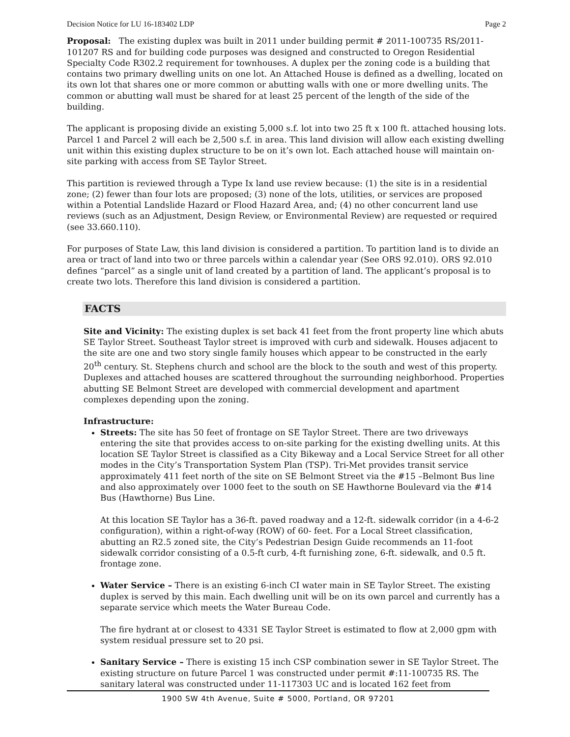Decision Notice for LU 16-183402 LDP Page 2
Proposal: The existing duplex was built in 2011 under building permit # 2011-100735 RS/2011-101207 RS and for building code purposes was designed and constructed to Oregon Residential Specialty Code R302.2 requirement for townhouses. A duplex per the zoning code is a building that contains two primary dwelling units on one lot. An Attached House is defined as a dwelling, located on its own lot that shares one or more common or abutting walls with one or more dwelling units. The common or abutting wall must be shared for at least 25 percent of the length of the side of the building.
The applicant is proposing divide an existing 5,000 s.f. lot into two 25 ft x 100 ft. attached housing lots. Parcel 1 and Parcel 2 will each be 2,500 s.f. in area. This land division will allow each existing dwelling unit within this existing duplex structure to be on it’s own lot. Each attached house will maintain on-site parking with access from SE Taylor Street.
This partition is reviewed through a Type Ix land use review because: (1) the site is in a residential zone; (2) fewer than four lots are proposed; (3) none of the lots, utilities, or services are proposed within a Potential Landslide Hazard or Flood Hazard Area, and; (4) no other concurrent land use reviews (such as an Adjustment, Design Review, or Environmental Review) are requested or required (see 33.660.110).
For purposes of State Law, this land division is considered a partition. To partition land is to divide an area or tract of land into two or three parcels within a calendar year (See ORS 92.010). ORS 92.010 defines “parcel” as a single unit of land created by a partition of land. The applicant’s proposal is to create two lots. Therefore this land division is considered a partition.
FACTS
Site and Vicinity: The existing duplex is set back 41 feet from the front property line which abuts SE Taylor Street. Southeast Taylor street is improved with curb and sidewalk. Houses adjacent to the site are one and two story single family houses which appear to be constructed in the early 20<sup>th</sup> century. St. Stephens church and school are the block to the south and west of this property. Duplexes and attached houses are scattered throughout the surrounding neighborhood. Properties abutting SE Belmont Street are developed with commercial development and apartment complexes depending upon the zoning.
Infrastructure:
Streets: The site has 50 feet of frontage on SE Taylor Street. There are two driveways entering the site that provides access to on-site parking for the existing dwelling units. At this location SE Taylor Street is classified as a City Bikeway and a Local Service Street for all other modes in the City’s Transportation System Plan (TSP). Tri-Met provides transit service approximately 411 feet north of the site on SE Belmont Street via the #15 –Belmont Bus line and also approximately over 1000 feet to the south on SE Hawthorne Boulevard via the #14 Bus (Hawthorne) Bus Line.
At this location SE Taylor has a 36-ft. paved roadway and a 12-ft. sidewalk corridor (in a 4-6-2 configuration), within a right-of-way (ROW) of 60- feet. For a Local Street classification, abutting an R2.5 zoned site, the City’s Pedestrian Design Guide recommends an 11-foot sidewalk corridor consisting of a 0.5-ft curb, 4-ft furnishing zone, 6-ft. sidewalk, and 0.5 ft. frontage zone.
Water Service – There is an existing 6-inch CI water main in SE Taylor Street. The existing duplex is served by this main. Each dwelling unit will be on its own parcel and currently has a separate service which meets the Water Bureau Code.
The fire hydrant at or closest to 4331 SE Taylor Street is estimated to flow at 2,000 gpm with system residual pressure set to 20 psi.
Sanitary Service – There is existing 15 inch CSP combination sewer in SE Taylor Street. The existing structure on future Parcel 1 was constructed under permit #:11-100735 RS. The sanitary lateral was constructed under 11-117303 UC and is located 162 feet from
1900 SW 4th Avenue, Suite # 5000, Portland, OR 97201